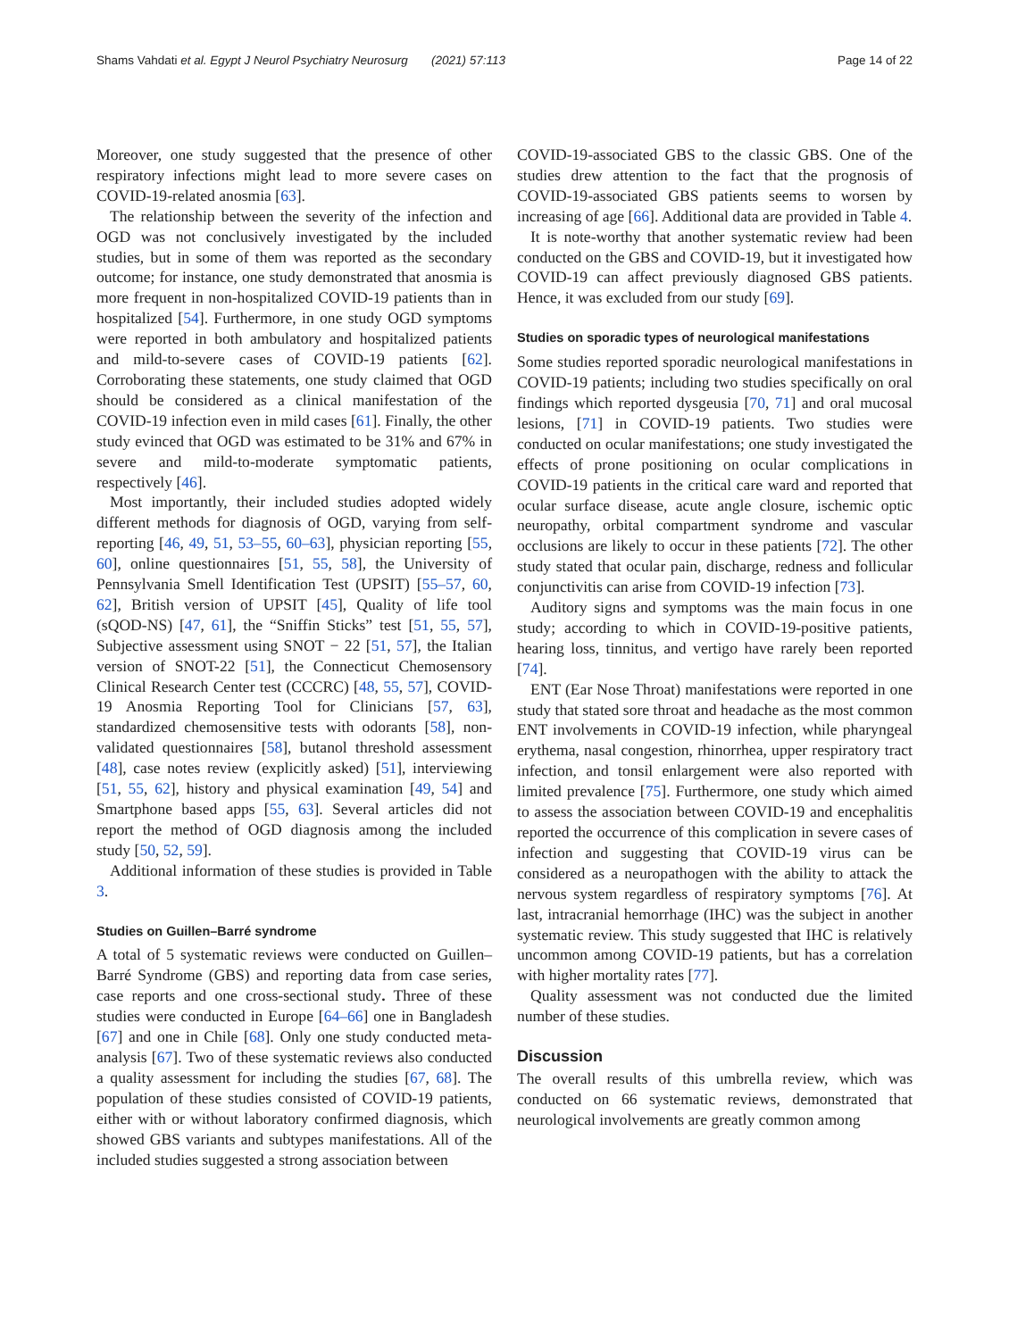Shams Vahdati et al. Egypt J Neurol Psychiatry Neurosurg (2021) 57:113 Page 14 of 22
Moreover, one study suggested that the presence of other respiratory infections might lead to more severe cases on COVID-19-related anosmia [63].
The relationship between the severity of the infection and OGD was not conclusively investigated by the included studies, but in some of them was reported as the secondary outcome; for instance, one study demonstrated that anosmia is more frequent in non-hospitalized COVID-19 patients than in hospitalized [54]. Furthermore, in one study OGD symptoms were reported in both ambulatory and hospitalized patients and mild-to-severe cases of COVID-19 patients [62]. Corroborating these statements, one study claimed that OGD should be considered as a clinical manifestation of the COVID-19 infection even in mild cases [61]. Finally, the other study evinced that OGD was estimated to be 31% and 67% in severe and mild-to-moderate symptomatic patients, respectively [46].
Most importantly, their included studies adopted widely different methods for diagnosis of OGD, varying from self-reporting [46, 49, 51, 53–55, 60–63], physician reporting [55, 60], online questionnaires [51, 55, 58], the University of Pennsylvania Smell Identification Test (UPSIT) [55–57, 60, 62], British version of UPSIT [45], Quality of life tool (sQOD-NS) [47, 61], the “Sniffin Sticks” test [51, 55, 57], Subjective assessment using SNOT − 22 [51, 57], the Italian version of SNOT-22 [51], the Connecticut Chemosensory Clinical Research Center test (CCCRC) [48, 55, 57], COVID-19 Anosmia Reporting Tool for Clinicians [57, 63], standardized chemosensitive tests with odorants [58], non-validated questionnaires [58], butanol threshold assessment [48], case notes review (explicitly asked) [51], interviewing [51, 55, 62], history and physical examination [49, 54] and Smartphone based apps [55, 63]. Several articles did not report the method of OGD diagnosis among the included study [50, 52, 59].
Additional information of these studies is provided in Table 3.
Studies on Guillen–Barré syndrome
A total of 5 systematic reviews were conducted on Guillen–Barré Syndrome (GBS) and reporting data from case series, case reports and one cross-sectional study. Three of these studies were conducted in Europe [64–66] one in Bangladesh [67] and one in Chile [68]. Only one study conducted meta-analysis [67]. Two of these systematic reviews also conducted a quality assessment for including the studies [67, 68]. The population of these studies consisted of COVID-19 patients, either with or without laboratory confirmed diagnosis, which showed GBS variants and subtypes manifestations. All of the included studies suggested a strong association between
COVID-19-associated GBS to the classic GBS. One of the studies drew attention to the fact that the prognosis of COVID-19-associated GBS patients seems to worsen by increasing of age [66]. Additional data are provided in Table 4.
It is note-worthy that another systematic review had been conducted on the GBS and COVID-19, but it investigated how COVID-19 can affect previously diagnosed GBS patients. Hence, it was excluded from our study [69].
Studies on sporadic types of neurological manifestations
Some studies reported sporadic neurological manifestations in COVID-19 patients; including two studies specifically on oral findings which reported dysgeusia [70, 71] and oral mucosal lesions, [71] in COVID-19 patients. Two studies were conducted on ocular manifestations; one study investigated the effects of prone positioning on ocular complications in COVID-19 patients in the critical care ward and reported that ocular surface disease, acute angle closure, ischemic optic neuropathy, orbital compartment syndrome and vascular occlusions are likely to occur in these patients [72]. The other study stated that ocular pain, discharge, redness and follicular conjunctivitis can arise from COVID-19 infection [73].
Auditory signs and symptoms was the main focus in one study; according to which in COVID-19-positive patients, hearing loss, tinnitus, and vertigo have rarely been reported [74].
ENT (Ear Nose Throat) manifestations were reported in one study that stated sore throat and headache as the most common ENT involvements in COVID-19 infection, while pharyngeal erythema, nasal congestion, rhinorrhea, upper respiratory tract infection, and tonsil enlargement were also reported with limited prevalence [75]. Furthermore, one study which aimed to assess the association between COVID-19 and encephalitis reported the occurrence of this complication in severe cases of infection and suggesting that COVID-19 virus can be considered as a neuropathogen with the ability to attack the nervous system regardless of respiratory symptoms [76]. At last, intracranial hemorrhage (IHC) was the subject in another systematic review. This study suggested that IHC is relatively uncommon among COVID-19 patients, but has a correlation with higher mortality rates [77].
Quality assessment was not conducted due the limited number of these studies.
Discussion
The overall results of this umbrella review, which was conducted on 66 systematic reviews, demonstrated that neurological involvements are greatly common among